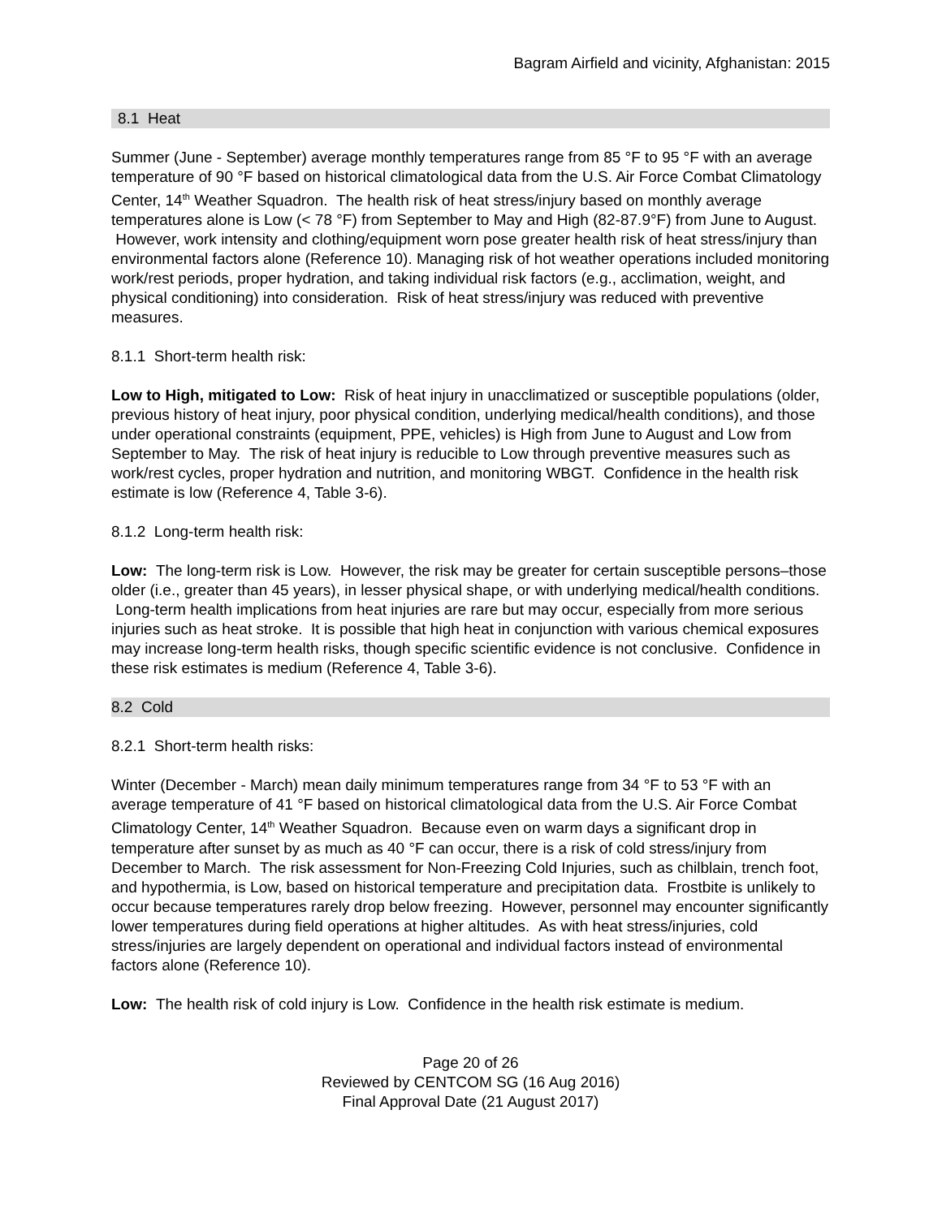Bagram Airfield and vicinity, Afghanistan: 2015
8.1 Heat
Summer (June - September) average monthly temperatures range from 85 °F to 95 °F with an average temperature of 90 °F based on historical climatological data from the U.S. Air Force Combat Climatology Center, 14<sup>th</sup> Weather Squadron. The health risk of heat stress/injury based on monthly average temperatures alone is Low (< 78 °F) from September to May and High (82-87.9°F) from June to August. However, work intensity and clothing/equipment worn pose greater health risk of heat stress/injury than environmental factors alone (Reference 10). Managing risk of hot weather operations included monitoring work/rest periods, proper hydration, and taking individual risk factors (e.g., acclimation, weight, and physical conditioning) into consideration. Risk of heat stress/injury was reduced with preventive measures.
8.1.1 Short-term health risk:
Low to High, mitigated to Low: Risk of heat injury in unacclimatized or susceptible populations (older, previous history of heat injury, poor physical condition, underlying medical/health conditions), and those under operational constraints (equipment, PPE, vehicles) is High from June to August and Low from September to May. The risk of heat injury is reducible to Low through preventive measures such as work/rest cycles, proper hydration and nutrition, and monitoring WBGT. Confidence in the health risk estimate is low (Reference 4, Table 3-6).
8.1.2 Long-term health risk:
Low: The long-term risk is Low. However, the risk may be greater for certain susceptible persons–those older (i.e., greater than 45 years), in lesser physical shape, or with underlying medical/health conditions. Long-term health implications from heat injuries are rare but may occur, especially from more serious injuries such as heat stroke. It is possible that high heat in conjunction with various chemical exposures may increase long-term health risks, though specific scientific evidence is not conclusive. Confidence in these risk estimates is medium (Reference 4, Table 3-6).
8.2 Cold
8.2.1 Short-term health risks:
Winter (December - March) mean daily minimum temperatures range from 34 °F to 53 °F with an average temperature of 41 °F based on historical climatological data from the U.S. Air Force Combat Climatology Center, 14<sup>th</sup> Weather Squadron. Because even on warm days a significant drop in temperature after sunset by as much as 40 °F can occur, there is a risk of cold stress/injury from December to March. The risk assessment for Non-Freezing Cold Injuries, such as chilblain, trench foot, and hypothermia, is Low, based on historical temperature and precipitation data. Frostbite is unlikely to occur because temperatures rarely drop below freezing. However, personnel may encounter significantly lower temperatures during field operations at higher altitudes. As with heat stress/injuries, cold stress/injuries are largely dependent on operational and individual factors instead of environmental factors alone (Reference 10).
Low: The health risk of cold injury is Low. Confidence in the health risk estimate is medium.
Page 20 of 26
Reviewed by CENTCOM SG (16 Aug 2016)
Final Approval Date (21 August 2017)